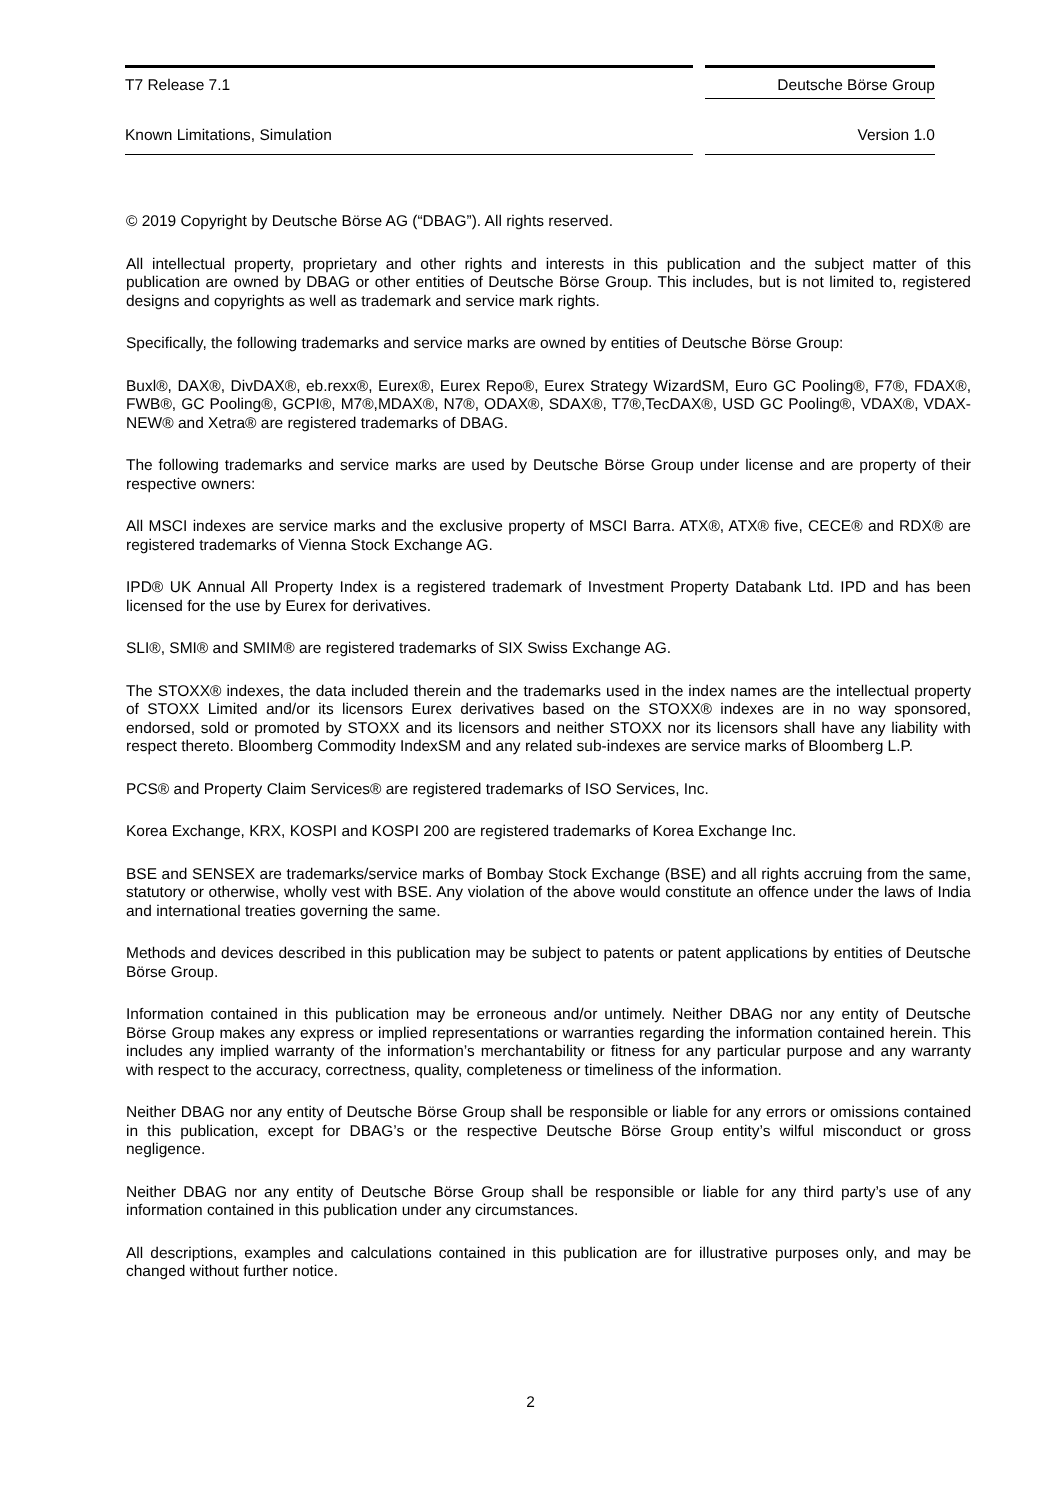T7 Release 7.1 Deutsche Börse Group
Known Limitations, Simulation Version 1.0
© 2019 Copyright by Deutsche Börse AG (“DBAG”). All rights reserved.
All intellectual property, proprietary and other rights and interests in this publication and the subject matter of this publication are owned by DBAG or other entities of Deutsche Börse Group. This includes, but is not limited to, registered designs and copyrights as well as trademark and service mark rights.
Specifically, the following trademarks and service marks are owned by entities of Deutsche Börse Group:
Buxl®, DAX®, DivDAX®, eb.rexx®, Eurex®, Eurex Repo®, Eurex Strategy WizardSM, Euro GC Pooling®, F7®, FDAX®, FWB®, GC Pooling®, GCPI®, M7®,MDAX®, N7®, ODAX®, SDAX®, T7®,TecDAX®, USD GC Pooling®, VDAX®, VDAX-NEW® and Xetra® are registered trademarks of DBAG.
The following trademarks and service marks are used by Deutsche Börse Group under license and are property of their respective owners:
All MSCI indexes are service marks and the exclusive property of MSCI Barra. ATX®, ATX® five, CECE® and RDX® are registered trademarks of Vienna Stock Exchange AG.
IPD® UK Annual All Property Index is a registered trademark of Investment Property Databank Ltd. IPD and has been licensed for the use by Eurex for derivatives.
SLI®, SMI® and SMIM® are registered trademarks of SIX Swiss Exchange AG.
The STOXX® indexes, the data included therein and the trademarks used in the index names are the intellectual property of STOXX Limited and/or its licensors Eurex derivatives based on the STOXX® indexes are in no way sponsored, endorsed, sold or promoted by STOXX and its licensors and neither STOXX nor its licensors shall have any liability with respect thereto. Bloomberg Commodity IndexSM and any related sub-indexes are service marks of Bloomberg L.P.
PCS® and Property Claim Services® are registered trademarks of ISO Services, Inc.
Korea Exchange, KRX, KOSPI and KOSPI 200 are registered trademarks of Korea Exchange Inc.
BSE and SENSEX are trademarks/service marks of Bombay Stock Exchange (BSE) and all rights accruing from the same, statutory or otherwise, wholly vest with BSE. Any violation of the above would constitute an offence under the laws of India and international treaties governing the same.
Methods and devices described in this publication may be subject to patents or patent applications by entities of Deutsche Börse Group.
Information contained in this publication may be erroneous and/or untimely. Neither DBAG nor any entity of Deutsche Börse Group makes any express or implied representations or warranties regarding the information contained herein. This includes any implied warranty of the information’s merchantability or fitness for any particular purpose and any warranty with respect to the accuracy, correctness, quality, completeness or timeliness of the information.
Neither DBAG nor any entity of Deutsche Börse Group shall be responsible or liable for any errors or omissions contained in this publication, except for DBAG’s or the respective Deutsche Börse Group entity’s wilful misconduct or gross negligence.
Neither DBAG nor any entity of Deutsche Börse Group shall be responsible or liable for any third party’s use of any information contained in this publication under any circumstances.
All descriptions, examples and calculations contained in this publication are for illustrative purposes only, and may be changed without further notice.
2